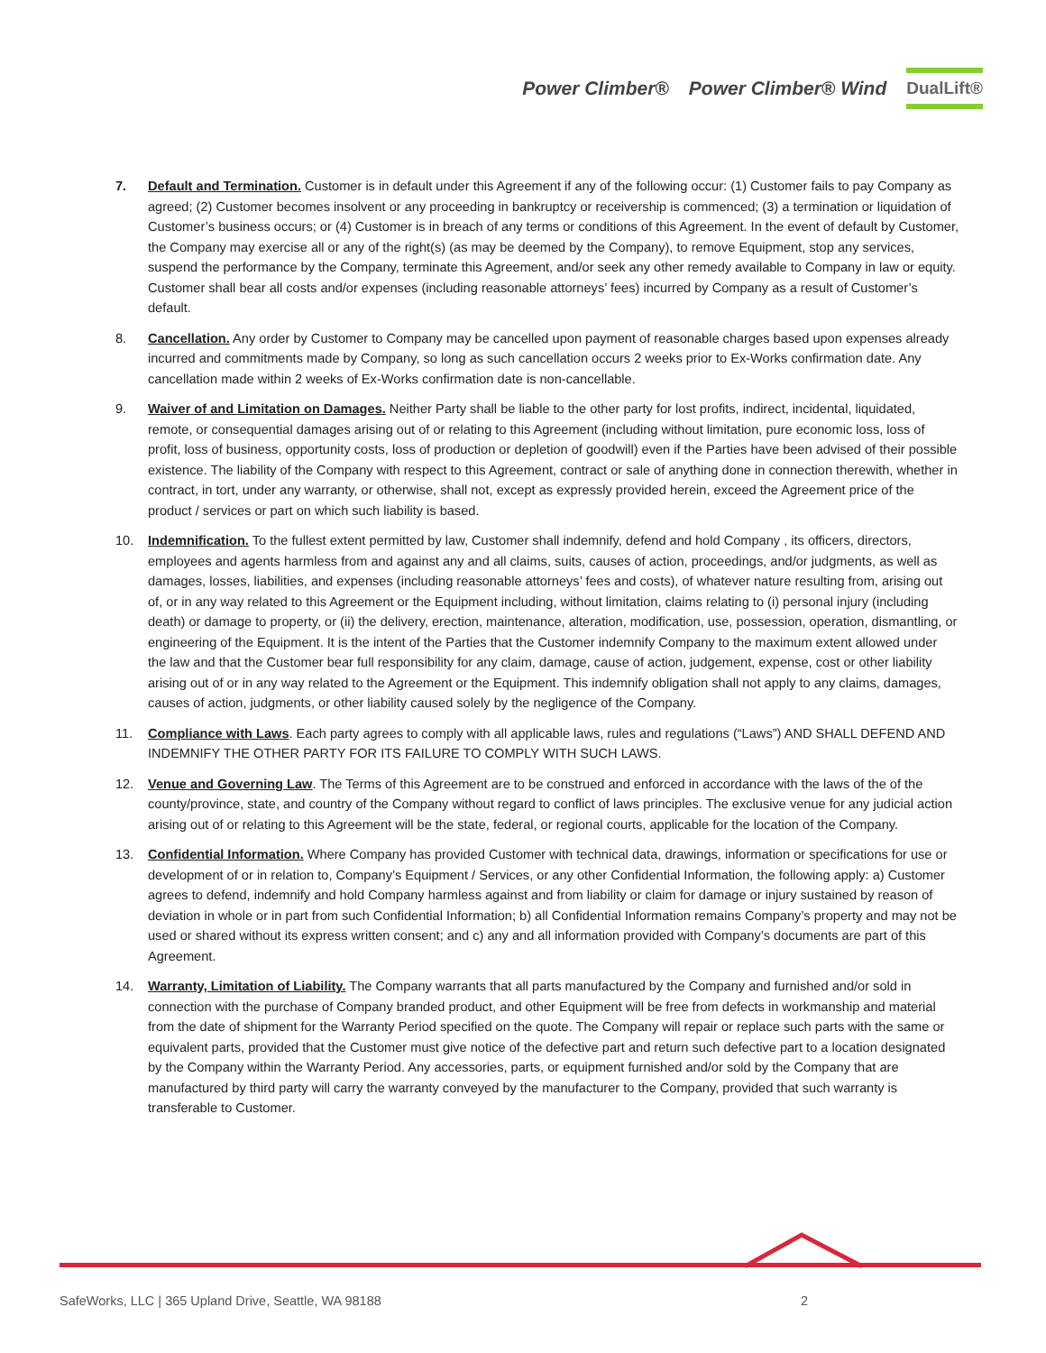Power Climber® Power Climber® Wind DualLift®
7. Default and Termination. Customer is in default under this Agreement if any of the following occur: (1) Customer fails to pay Company as agreed; (2) Customer becomes insolvent or any proceeding in bankruptcy or receivership is commenced; (3) a termination or liquidation of Customer’s business occurs; or (4) Customer is in breach of any terms or conditions of this Agreement. In the event of default by Customer, the Company may exercise all or any of the right(s) (as may be deemed by the Company), to remove Equipment, stop any services, suspend the performance by the Company, terminate this Agreement, and/or seek any other remedy available to Company in law or equity. Customer shall bear all costs and/or expenses (including reasonable attorneys’ fees) incurred by Company as a result of Customer’s default.
8. Cancellation. Any order by Customer to Company may be cancelled upon payment of reasonable charges based upon expenses already incurred and commitments made by Company, so long as such cancellation occurs 2 weeks prior to Ex-Works confirmation date. Any cancellation made within 2 weeks of Ex-Works confirmation date is non-cancellable.
9. Waiver of and Limitation on Damages. Neither Party shall be liable to the other party for lost profits, indirect, incidental, liquidated, remote, or consequential damages arising out of or relating to this Agreement (including without limitation, pure economic loss, loss of profit, loss of business, opportunity costs, loss of production or depletion of goodwill) even if the Parties have been advised of their possible existence. The liability of the Company with respect to this Agreement, contract or sale of anything done in connection therewith, whether in contract, in tort, under any warranty, or otherwise, shall not, except as expressly provided herein, exceed the Agreement price of the product / services or part on which such liability is based.
10. Indemnification. To the fullest extent permitted by law, Customer shall indemnify, defend and hold Company , its officers, directors, employees and agents harmless from and against any and all claims, suits, causes of action, proceedings, and/or judgments, as well as damages, losses, liabilities, and expenses (including reasonable attorneys’ fees and costs), of whatever nature resulting from, arising out of, or in any way related to this Agreement or the Equipment including, without limitation, claims relating to (i) personal injury (including death) or damage to property, or (ii) the delivery, erection, maintenance, alteration, modification, use, possession, operation, dismantling, or engineering of the Equipment. It is the intent of the Parties that the Customer indemnify Company to the maximum extent allowed under the law and that the Customer bear full responsibility for any claim, damage, cause of action, judgement, expense, cost or other liability arising out of or in any way related to the Agreement or the Equipment. This indemnify obligation shall not apply to any claims, damages, causes of action, judgments, or other liability caused solely by the negligence of the Company.
11. Compliance with Laws. Each party agrees to comply with all applicable laws, rules and regulations (“Laws”) AND SHALL DEFEND AND INDEMNIFY THE OTHER PARTY FOR ITS FAILURE TO COMPLY WITH SUCH LAWS.
12. Venue and Governing Law. The Terms of this Agreement are to be construed and enforced in accordance with the laws of the of the county/province, state, and country of the Company without regard to conflict of laws principles. The exclusive venue for any judicial action arising out of or relating to this Agreement will be the state, federal, or regional courts, applicable for the location of the Company.
13. Confidential Information. Where Company has provided Customer with technical data, drawings, information or specifications for use or development of or in relation to, Company’s Equipment / Services, or any other Confidential Information, the following apply: a) Customer agrees to defend, indemnify and hold Company harmless against and from liability or claim for damage or injury sustained by reason of deviation in whole or in part from such Confidential Information; b) all Confidential Information remains Company’s property and may not be used or shared without its express written consent; and c) any and all information provided with Company’s documents are part of this Agreement.
14. Warranty, Limitation of Liability. The Company warrants that all parts manufactured by the Company and furnished and/or sold in connection with the purchase of Company branded product, and other Equipment will be free from defects in workmanship and material from the date of shipment for the Warranty Period specified on the quote. The Company will repair or replace such parts with the same or equivalent parts, provided that the Customer must give notice of the defective part and return such defective part to a location designated by the Company within the Warranty Period. Any accessories, parts, or equipment furnished and/or sold by the Company that are manufactured by third party will carry the warranty conveyed by the manufacturer to the Company, provided that such warranty is transferable to Customer.
SafeWorks, LLC | 365 Upland Drive, Seattle, WA 98188 2